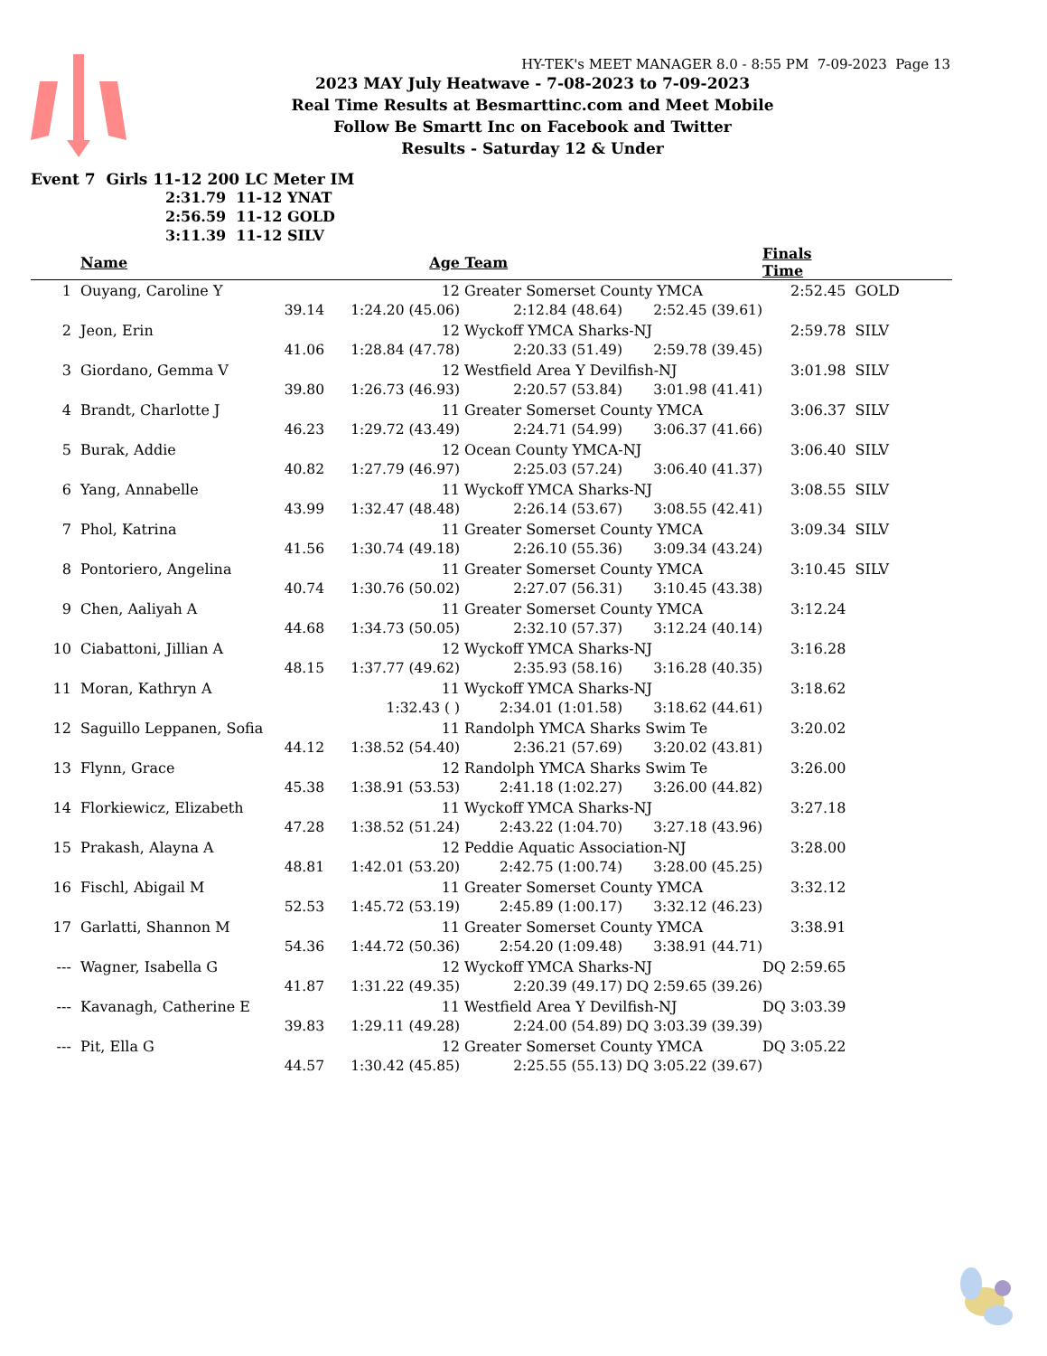HY-TEK's MEET MANAGER 8.0 - 8:55 PM 7-09-2023 Page 13
2023 MAY July Heatwave - 7-08-2023 to 7-09-2023
Real Time Results at Besmarttinc.com and Meet Mobile
Follow Be Smartt Inc on Facebook and Twitter
Results - Saturday 12 & Under
Event 7 Girls 11-12 200 LC Meter IM
2:31.79 11-12 YNAT
2:56.59 11-12 GOLD
3:11.39 11-12 SILV
| | Name | | Age | Team | | Finals Time | |
| --- | --- | --- | --- | --- | --- | --- | --- |
| 1 | Ouyang, Caroline Y 12 | | | Greater Somerset County YMCA | | 2:52.45 | GOLD |
| | | 39.14 | 1:24.20 (45.06) | 2:12.84 (48.64) | 2:52.45 (39.61) | | |
| 2 | Jeon, Erin 12 | | | Wyckoff YMCA Sharks-NJ | | 2:59.78 | SILV |
| | | 41.06 | 1:28.84 (47.78) | 2:20.33 (51.49) | 2:59.78 (39.45) | | |
| 3 | Giordano, Gemma V 12 | | | Westfield Area Y Devilfish-NJ | | 3:01.98 | SILV |
| | | 39.80 | 1:26.73 (46.93) | 2:20.57 (53.84) | 3:01.98 (41.41) | | |
| 4 | Brandt, Charlotte J 11 | | | Greater Somerset County YMCA | | 3:06.37 | SILV |
| | | 46.23 | 1:29.72 (43.49) | 2:24.71 (54.99) | 3:06.37 (41.66) | | |
| 5 | Burak, Addie 12 | | | Ocean County YMCA-NJ | | 3:06.40 | SILV |
| | | 40.82 | 1:27.79 (46.97) | 2:25.03 (57.24) | 3:06.40 (41.37) | | |
| 6 | Yang, Annabelle 11 | | | Wyckoff YMCA Sharks-NJ | | 3:08.55 | SILV |
| | | 43.99 | 1:32.47 (48.48) | 2:26.14 (53.67) | 3:08.55 (42.41) | | |
| 7 | Phol, Katrina 11 | | | Greater Somerset County YMCA | | 3:09.34 | SILV |
| | | 41.56 | 1:30.74 (49.18) | 2:26.10 (55.36) | 3:09.34 (43.24) | | |
| 8 | Pontoriero, Angelina 11 | | | Greater Somerset County YMCA | | 3:10.45 | SILV |
| | | 40.74 | 1:30.76 (50.02) | 2:27.07 (56.31) | 3:10.45 (43.38) | | |
| 9 | Chen, Aaliyah A 11 | | | Greater Somerset County YMCA | | 3:12.24 | |
| | | 44.68 | 1:34.73 (50.05) | 2:32.10 (57.37) | 3:12.24 (40.14) | | |
| 10 | Ciabattoni, Jillian A 12 | | | Wyckoff YMCA Sharks-NJ | | 3:16.28 | |
| | | 48.15 | 1:37.77 (49.62) | 2:35.93 (58.16) | 3:16.28 (40.35) | | |
| 11 | Moran, Kathryn A 11 | | | Wyckoff YMCA Sharks-NJ | | 3:18.62 | |
| | | | 1:32.43 ( ) | 2:34.01 (1:01.58) | 3:18.62 (44.61) | | |
| 12 | Saguillo Leppanen, Sofia 11 | | | Randolph YMCA Sharks Swim Te | | 3:20.02 | |
| | | 44.12 | 1:38.52 (54.40) | 2:36.21 (57.69) | 3:20.02 (43.81) | | |
| 13 | Flynn, Grace 12 | | | Randolph YMCA Sharks Swim Te | | 3:26.00 | |
| | | 45.38 | 1:38.91 (53.53) | 2:41.18 (1:02.27) | 3:26.00 (44.82) | | |
| 14 | Florkiewicz, Elizabeth 11 | | | Wyckoff YMCA Sharks-NJ | | 3:27.18 | |
| | | 47.28 | 1:38.52 (51.24) | 2:43.22 (1:04.70) | 3:27.18 (43.96) | | |
| 15 | Prakash, Alayna A 12 | | | Peddie Aquatic Association-NJ | | 3:28.00 | |
| | | 48.81 | 1:42.01 (53.20) | 2:42.75 (1:00.74) | 3:28.00 (45.25) | | |
| 16 | Fischl, Abigail M 11 | | | Greater Somerset County YMCA | | 3:32.12 | |
| | | 52.53 | 1:45.72 (53.19) | 2:45.89 (1:00.17) | 3:32.12 (46.23) | | |
| 17 | Garlatti, Shannon M 11 | | | Greater Somerset County YMCA | | 3:38.91 | |
| | | 54.36 | 1:44.72 (50.36) | 2:54.20 (1:09.48) | 3:38.91 (44.71) | | |
| --- | Wagner, Isabella G 12 | | | Wyckoff YMCA Sharks-NJ | | DQ 2:59.65 | |
| | | 41.87 | 1:31.22 (49.35) | 2:20.39 (49.17) | DQ 2:59.65 (39.26) | | |
| --- | Kavanagh, Catherine E 11 | | | Westfield Area Y Devilfish-NJ | | DQ 3:03.39 | |
| | | 39.83 | 1:29.11 (49.28) | 2:24.00 (54.89) | DQ 3:03.39 (39.39) | | |
| --- | Pit, Ella G 12 | | | Greater Somerset County YMCA | | DQ 3:05.22 | |
| | | 44.57 | 1:30.42 (45.85) | 2:25.55 (55.13) | DQ 3:05.22 (39.67) | | |